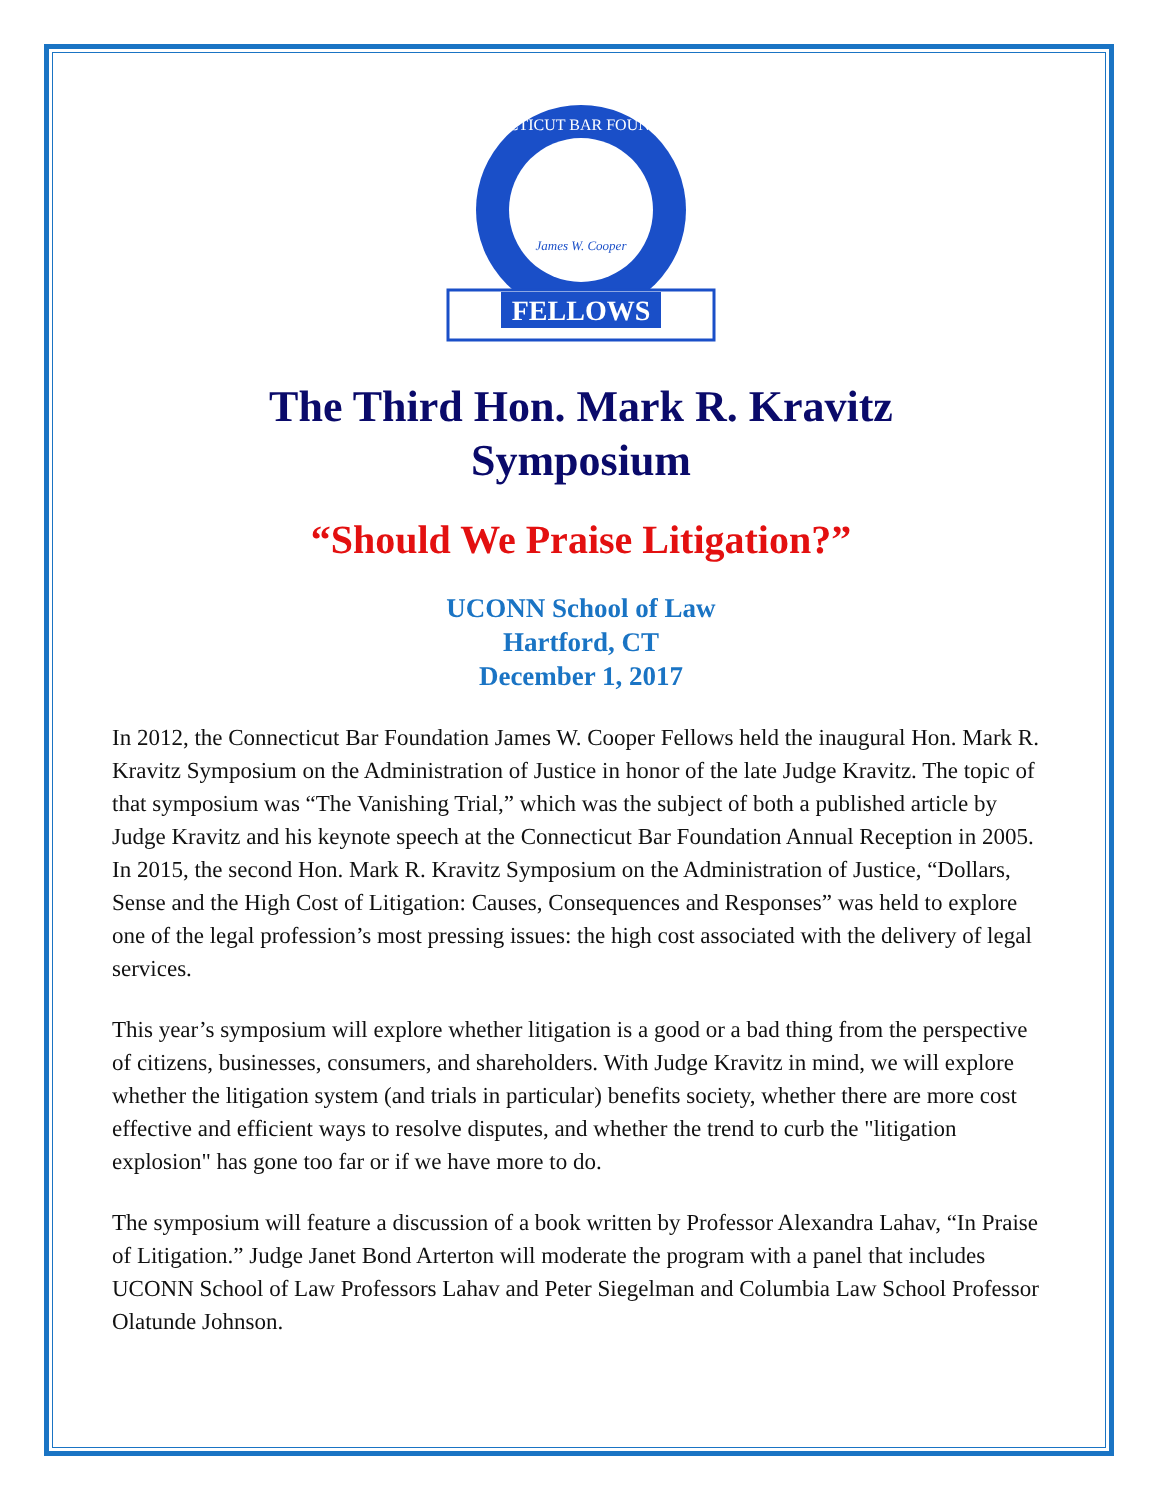James W. Cooper
CONNECTICUT BAR FOUNDATION
FELLOWS
The Third Hon. Mark R. Kravitz
Symposium
“Should We Praise Litigation?”
UCONN School of Law
Hartford, CT
December 1, 2017
In 2012, the Connecticut Bar Foundation James W. Cooper Fellows held the inaugural Hon. Mark R. Kravitz Symposium on the Administration of Justice in honor of the late Judge Kravitz. The topic of that symposium was “The Vanishing Trial,” which was the subject of both a published article by Judge Kravitz and his keynote speech at the Connecticut Bar Foundation Annual Reception in 2005. In 2015, the second Hon. Mark R. Kravitz Symposium on the Administration of Justice, “Dollars, Sense and the High Cost of Litigation: Causes, Consequences and Responses” was held to explore one of the legal profession’s most pressing issues: the high cost associated with the delivery of legal services.
This year’s symposium will explore whether litigation is a good or a bad thing from the perspective of citizens, businesses, consumers, and shareholders. With Judge Kravitz in mind, we will explore whether the litigation system (and trials in particular) benefits society, whether there are more cost effective and efficient ways to resolve disputes, and whether the trend to curb the "litigation explosion" has gone too far or if we have more to do.
The symposium will feature a discussion of a book written by Professor Alexandra Lahav, “In Praise of Litigation.” Judge Janet Bond Arterton will moderate the program with a panel that includes UCONN School of Law Professors Lahav and Peter Siegelman and Columbia Law School Professor Olatunde Johnson.